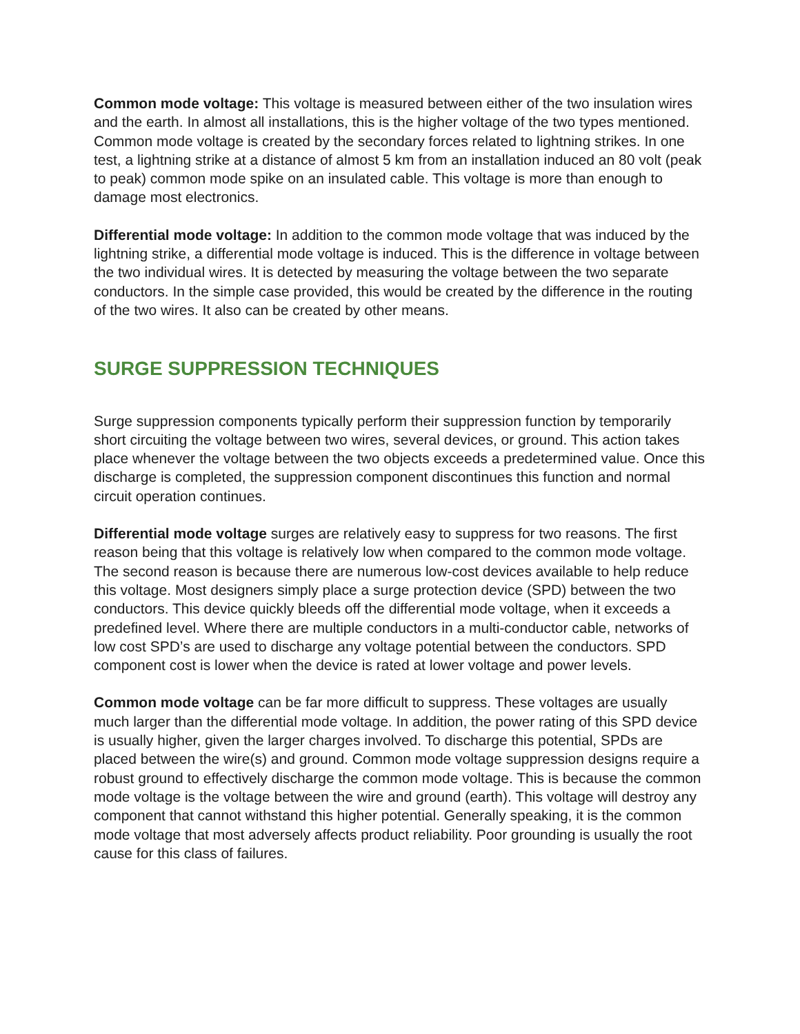Common mode voltage: This voltage is measured between either of the two insulation wires and the earth. In almost all installations, this is the higher voltage of the two types mentioned. Common mode voltage is created by the secondary forces related to lightning strikes. In one test, a lightning strike at a distance of almost 5 km from an installation induced an 80 volt (peak to peak) common mode spike on an insulated cable. This voltage is more than enough to damage most electronics.
Differential mode voltage: In addition to the common mode voltage that was induced by the lightning strike, a differential mode voltage is induced. This is the difference in voltage between the two individual wires. It is detected by measuring the voltage between the two separate conductors. In the simple case provided, this would be created by the difference in the routing of the two wires. It also can be created by other means.
SURGE SUPPRESSION TECHNIQUES
Surge suppression components typically perform their suppression function by temporarily short circuiting the voltage between two wires, several devices, or ground. This action takes place whenever the voltage between the two objects exceeds a predetermined value. Once this discharge is completed, the suppression component discontinues this function and normal circuit operation continues.
Differential mode voltage surges are relatively easy to suppress for two reasons. The first reason being that this voltage is relatively low when compared to the common mode voltage. The second reason is because there are numerous low-cost devices available to help reduce this voltage. Most designers simply place a surge protection device (SPD) between the two conductors. This device quickly bleeds off the differential mode voltage, when it exceeds a predefined level. Where there are multiple conductors in a multi-conductor cable, networks of low cost SPD’s are used to discharge any voltage potential between the conductors. SPD component cost is lower when the device is rated at lower voltage and power levels.
Common mode voltage can be far more difficult to suppress. These voltages are usually much larger than the differential mode voltage. In addition, the power rating of this SPD device is usually higher, given the larger charges involved. To discharge this potential, SPDs are placed between the wire(s) and ground. Common mode voltage suppression designs require a robust ground to effectively discharge the common mode voltage. This is because the common mode voltage is the voltage between the wire and ground (earth). This voltage will destroy any component that cannot withstand this higher potential. Generally speaking, it is the common mode voltage that most adversely affects product reliability. Poor grounding is usually the root cause for this class of failures.